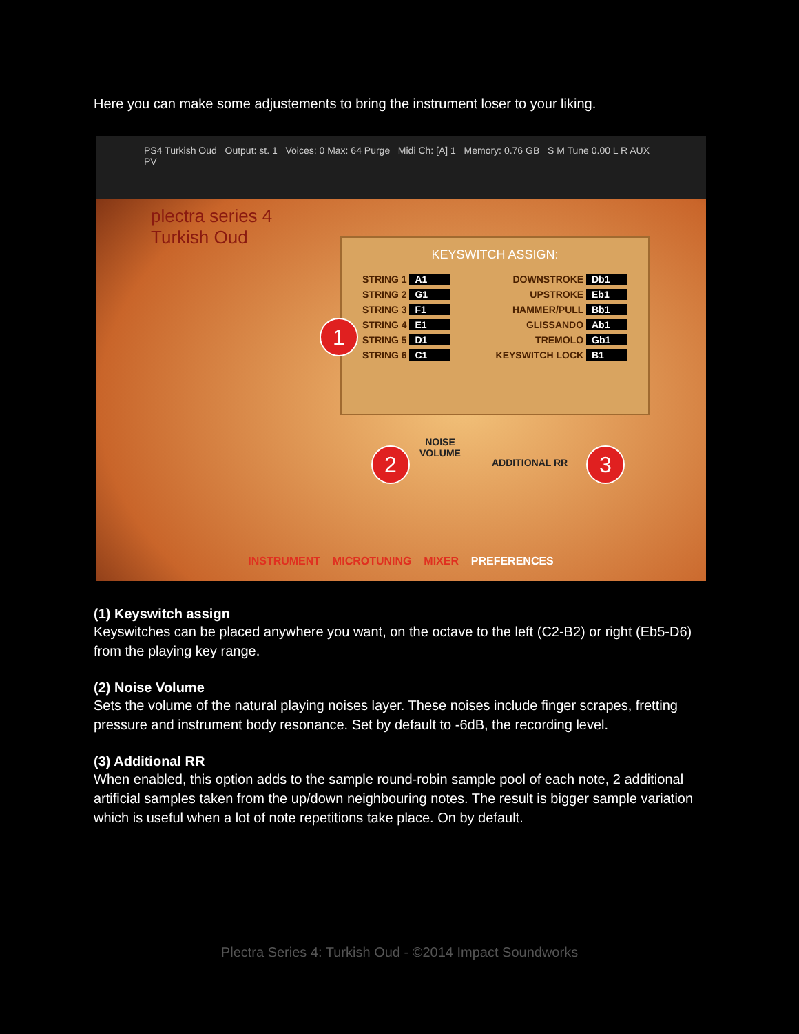Here you can make some adjustements to bring the instrument loser to your liking.
PS4 Turkish Oud Output: st. 1 Voices: 0 Max: 64 Purge Midi Ch: [A] 1 Memory: 0.76 GB S M Tune 0.00 L R AUX PV
plectra series 4
Turkish Oud
KEYSWITCH ASSIGN:
STRING 1 A1 DOWNSTROKE Db1
STRING 2 G1 UPSTROKE Eb1
STRING 3 F1 HAMMER/PULL Bb1
STRING 4 E1 GLISSANDO Ab1
STRING 5 D1 TREMOLO Gb1
STRING 6 C1 KEYSWITCH LOCK B1
1
2
NOISE
VOLUME
ADDITIONAL RR 3
INSTRUMENT MICROTUNING MIXER PREFERENCES
(1) Keyswitch assign
Keyswitches can be placed anywhere you want, on the octave to the left (C2-B2) or right (Eb5-D6) from the playing key range.
(2) Noise Volume
Sets the volume of the natural playing noises layer. These noises include finger scrapes, fretting pressure and instrument body resonance. Set by default to -6dB, the recording level.
(3) Additional RR
When enabled, this option adds to the sample round-robin sample pool of each note, 2 additional artificial samples taken from the up/down neighbouring notes. The result is bigger sample variation which is useful when a lot of note repetitions take place. On by default.
Plectra Series 4: Turkish Oud - ©2014 Impact Soundworks